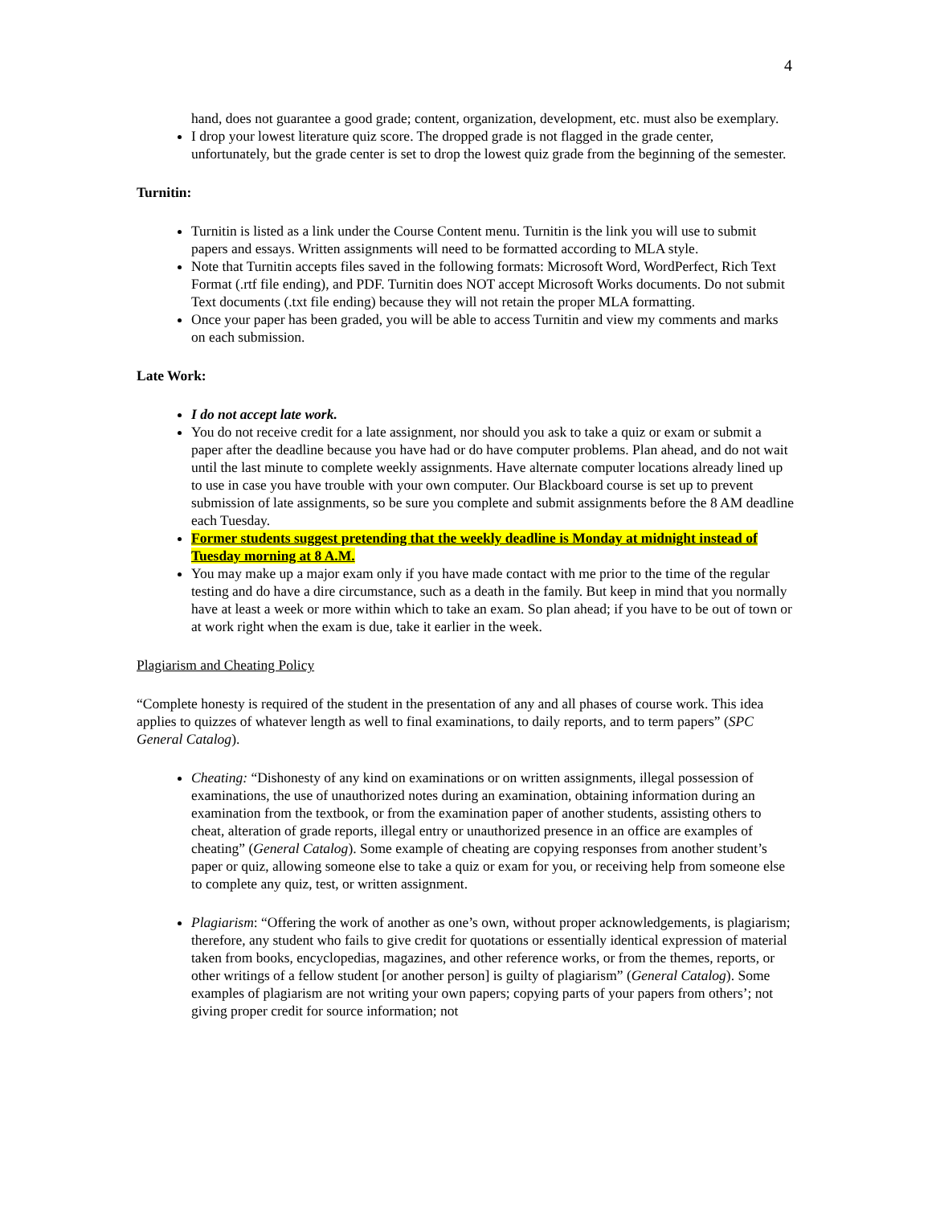4
hand, does not guarantee a good grade; content, organization, development, etc. must also be exemplary.
I drop your lowest literature quiz score. The dropped grade is not flagged in the grade center, unfortunately, but the grade center is set to drop the lowest quiz grade from the beginning of the semester.
Turnitin:
Turnitin is listed as a link under the Course Content menu. Turnitin is the link you will use to submit papers and essays. Written assignments will need to be formatted according to MLA style.
Note that Turnitin accepts files saved in the following formats: Microsoft Word, WordPerfect, Rich Text Format (.rtf file ending), and PDF. Turnitin does NOT accept Microsoft Works documents. Do not submit Text documents (.txt file ending) because they will not retain the proper MLA formatting.
Once your paper has been graded, you will be able to access Turnitin and view my comments and marks on each submission.
Late Work:
I do not accept late work.
You do not receive credit for a late assignment, nor should you ask to take a quiz or exam or submit a paper after the deadline because you have had or do have computer problems. Plan ahead, and do not wait until the last minute to complete weekly assignments. Have alternate computer locations already lined up to use in case you have trouble with your own computer. Our Blackboard course is set up to prevent submission of late assignments, so be sure you complete and submit assignments before the 8 AM deadline each Tuesday.
Former students suggest pretending that the weekly deadline is Monday at midnight instead of Tuesday morning at 8 A.M.
You may make up a major exam only if you have made contact with me prior to the time of the regular testing and do have a dire circumstance, such as a death in the family. But keep in mind that you normally have at least a week or more within which to take an exam. So plan ahead; if you have to be out of town or at work right when the exam is due, take it earlier in the week.
Plagiarism and Cheating Policy
“Complete honesty is required of the student in the presentation of any and all phases of course work. This idea applies to quizzes of whatever length as well to final examinations, to daily reports, and to term papers” (SPC General Catalog).
Cheating: “Dishonesty of any kind on examinations or on written assignments, illegal possession of examinations, the use of unauthorized notes during an examination, obtaining information during an examination from the textbook, or from the examination paper of another students, assisting others to cheat, alteration of grade reports, illegal entry or unauthorized presence in an office are examples of cheating” (General Catalog). Some example of cheating are copying responses from another student’s paper or quiz, allowing someone else to take a quiz or exam for you, or receiving help from someone else to complete any quiz, test, or written assignment.
Plagiarism: “Offering the work of another as one’s own, without proper acknowledgements, is plagiarism; therefore, any student who fails to give credit for quotations or essentially identical expression of material taken from books, encyclopedias, magazines, and other reference works, or from the themes, reports, or other writings of a fellow student [or another person] is guilty of plagiarism” (General Catalog). Some examples of plagiarism are not writing your own papers; copying parts of your papers from others’; not giving proper credit for source information; not